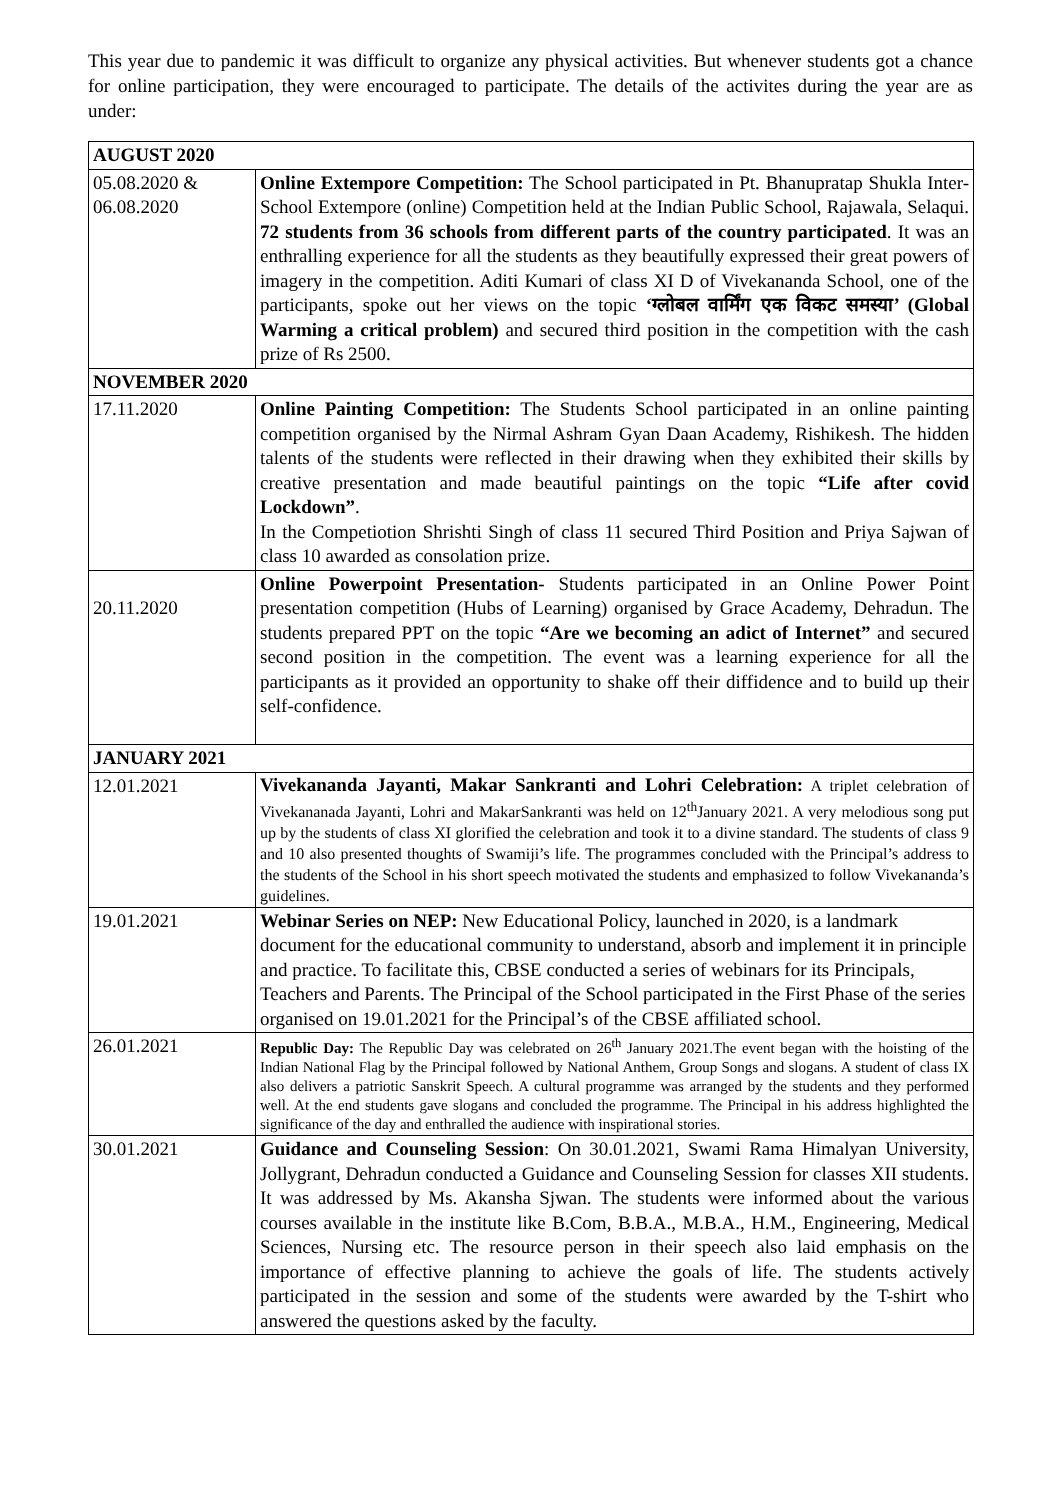This year due to pandemic it was difficult to organize any physical activities. But whenever students got a chance for online participation, they were encouraged to participate. The details of the activites during the year are as under:
| AUGUST 2020 | |
| --- | --- |
| 05.08.2020 & 06.08.2020 | Online Extempore Competition: The School participated in Pt. Bhanupratap Shukla Inter-School Extempore (online) Competition held at the Indian Public School, Rajawala, Selaqui. 72 students from 36 schools from different parts of the country participated . It was an enthralling experience for all the students as they beautifully expressed their great powers of imagery in the competition. Aditi Kumari of class XI D of Vivekananda School, one of the participants, spoke out her views on the topic ‘ग्लोबल वार्मिंग एक विकट समस्या’ (Global Warming a critical problem) and secured third position in the competition with the cash prize of Rs 2500. |
| NOVEMBER 2020 | |
| 17.11.2020 | Online Painting Competition: The Students School participated in an online painting competition organised by the Nirmal Ashram Gyan Daan Academy, Rishikesh. The hidden talents of the students were reflected in their drawing when they exhibited their skills by creative presentation and made beautiful paintings on the topic “Life after covid Lockdown” . In the Competiotion Shrishti Singh of class 11 secured Third Position and Priya Sajwan of class 10 awarded as consolation prize. |
| 20.11.2020 | Online Powerpoint Presentation- Students participated in an Online Power Point presentation competition (Hubs of Learning) organised by Grace Academy, Dehradun. The students prepared PPT on the topic “Are we becoming an adict of Internet” and secured second position in the competition. The event was a learning experience for all the participants as it provided an opportunity to shake off their diffidence and to build up their self-confidence. |
| JANUARY 2021 | |
| 12.01.2021 | Vivekananda Jayanti, Makar Sankranti and Lohri Celebration: A triplet celebration of Vivekananada Jayanti, Lohri and MakarSankranti was held on 12<sup>th</sup>January 2021. A very melodious song put up by the students of class XI glorified the celebration and took it to a divine standard. The students of class 9 and 10 also presented thoughts of Swamiji’s life. The programmes concluded with the Principal’s address to the students of the School in his short speech motivated the students and emphasized to follow Vivekananda’s guidelines. |
| 19.01.2021 | Webinar Series on NEP: New Educational Policy, launched in 2020, is a landmark document for the educational community to understand, absorb and implement it in principle and practice. To facilitate this, CBSE conducted a series of webinars for its Principals, Teachers and Parents. The Principal of the School participated in the First Phase of the series organised on 19.01.2021 for the Principal’s of the CBSE affiliated school. |
| 26.01.2021 | Republic Day: The Republic Day was celebrated on 26<sup>th</sup> January 2021.The event began with the hoisting of the Indian National Flag by the Principal followed by National Anthem, Group Songs and slogans. A student of class IX also delivers a patriotic Sanskrit Speech. A cultural programme was arranged by the students and they performed well. At the end students gave slogans and concluded the programme. The Principal in his address highlighted the significance of the day and enthralled the audience with inspirational stories. |
| 30.01.2021 | Guidance and Counseling Session : On 30.01.2021, Swami Rama Himalyan University, Jollygrant, Dehradun conducted a Guidance and Counseling Session for classes XII students. It was addressed by Ms. Akansha Sjwan. The students were informed about the various courses available in the institute like B.Com, B.B.A., M.B.A., H.M., Engineering, Medical Sciences, Nursing etc. The resource person in their speech also laid emphasis on the importance of effective planning to achieve the goals of life. The students actively participated in the session and some of the students were awarded by the T-shirt who answered the questions asked by the faculty. |